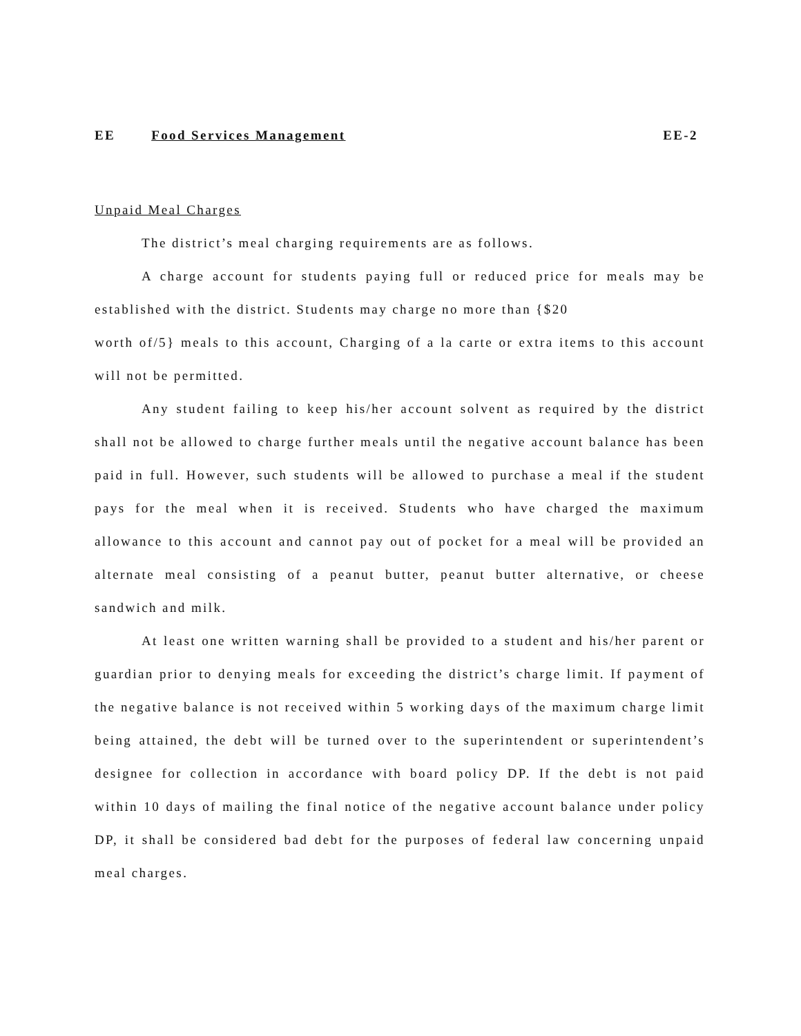EE Food Services Management EE-2
Unpaid Meal Charges
The district’s meal charging requirements are as follows.
A charge account for students paying full or reduced price for meals may be established with the district. Students may charge no more than {$20
worth of/5} meals to this account, Charging of a la carte or extra items to this account will not be permitted.
Any student failing to keep his/her account solvent as required by the district shall not be allowed to charge further meals until the negative account balance has been paid in full. However, such students will be allowed to purchase a meal if the student pays for the meal when it is received. Students who have charged the maximum allowance to this account and cannot pay out of pocket for a meal will be provided an alternate meal consisting of a peanut butter, peanut butter alternative, or cheese sandwich and milk.
At least one written warning shall be provided to a student and his/her parent or guardian prior to denying meals for exceeding the district’s charge limit. If payment of the negative balance is not received within 5 working days of the maximum charge limit being attained, the debt will be turned over to the superintendent or superintendent’s designee for collection in accordance with board policy DP. If the debt is not paid within 10 days of mailing the final notice of the negative account balance under policy DP, it shall be considered bad debt for the purposes of federal law concerning unpaid meal charges.